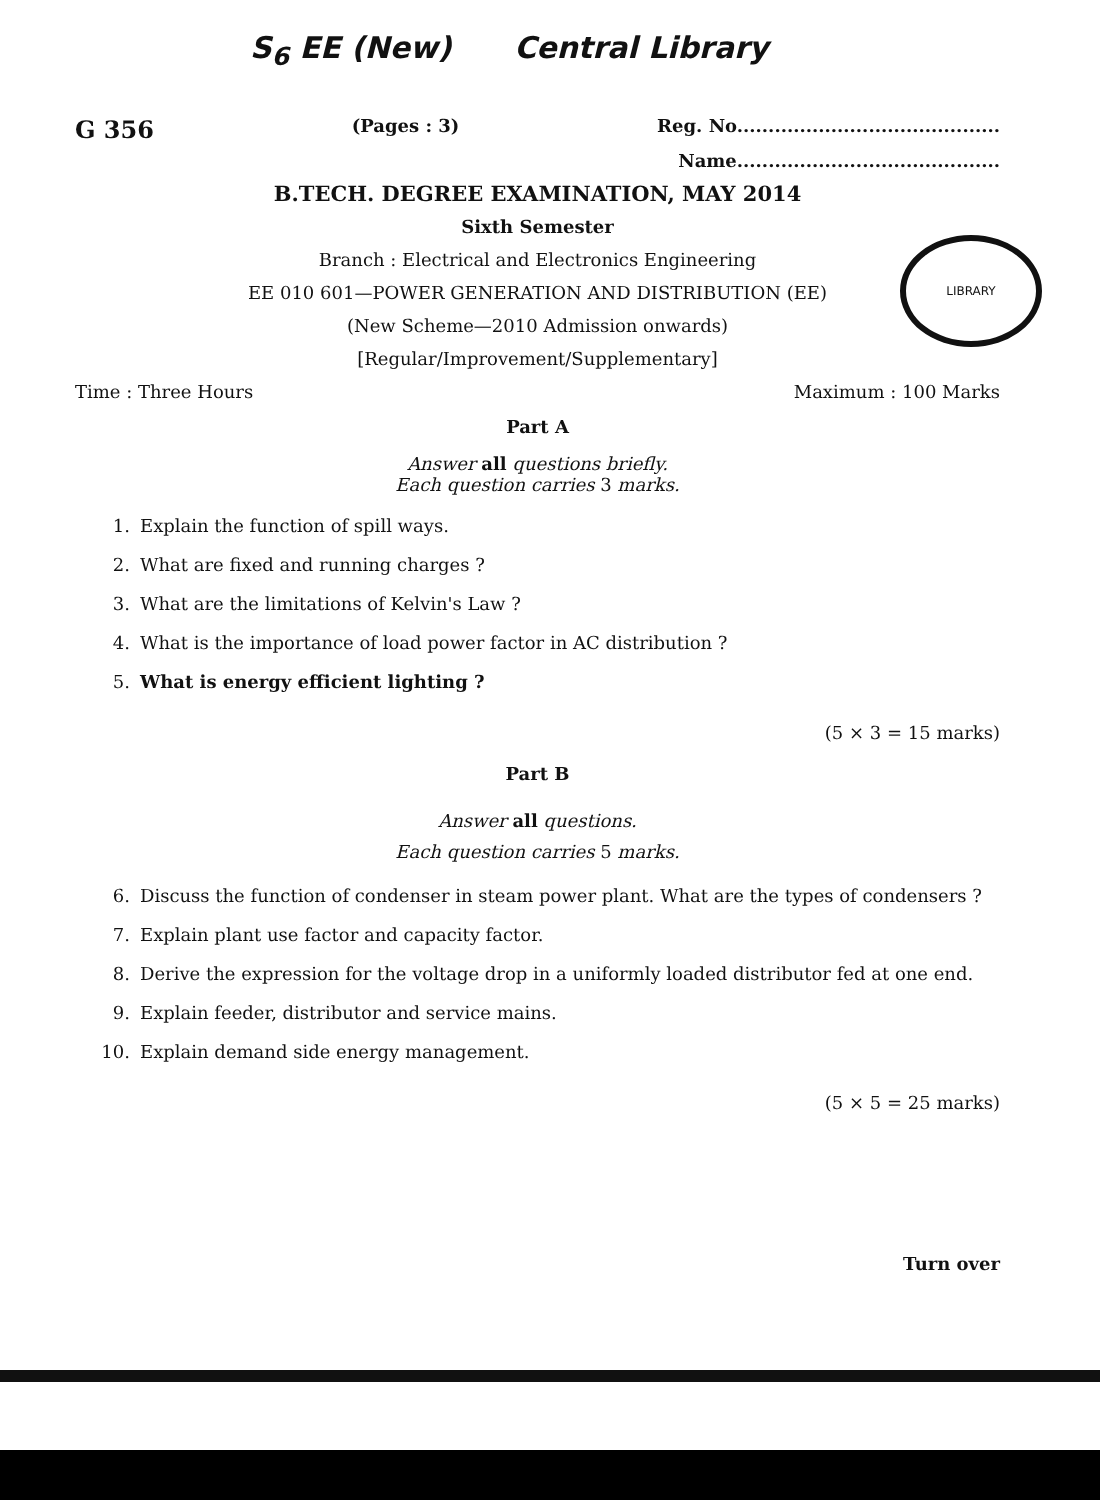S<sub>6</sub> EE (New) Central Library
LIBRARY
G 356 (Pages : 3) Reg. No..........................................
Name..........................................
B.TECH. DEGREE EXAMINATION, MAY 2014
Sixth Semester
Branch : Electrical and Electronics Engineering
EE 010 601—POWER GENERATION AND DISTRIBUTION (EE)
(New Scheme—2010 Admission onwards)
[Regular/Improvement/Supplementary]
Time : Three Hours Maximum : 100 Marks
Part A
Answer all questions briefly.
Each question carries 3 marks.
1. Explain the function of spill ways.
2. What are fixed and running charges ?
3. What are the limitations of Kelvin's Law ?
4. What is the importance of load power factor in AC distribution ?
5. What is energy efficient lighting ?
(5 × 3 = 15 marks)
Part B
Answer all questions.
Each question carries 5 marks.
6. Discuss the function of condenser in steam power plant. What are the types of condensers ?
7. Explain plant use factor and capacity factor.
8. Derive the expression for the voltage drop in a uniformly loaded distributor fed at one end.
9. Explain feeder, distributor and service mains.
10. Explain demand side energy management.
(5 × 5 = 25 marks)
Turn over